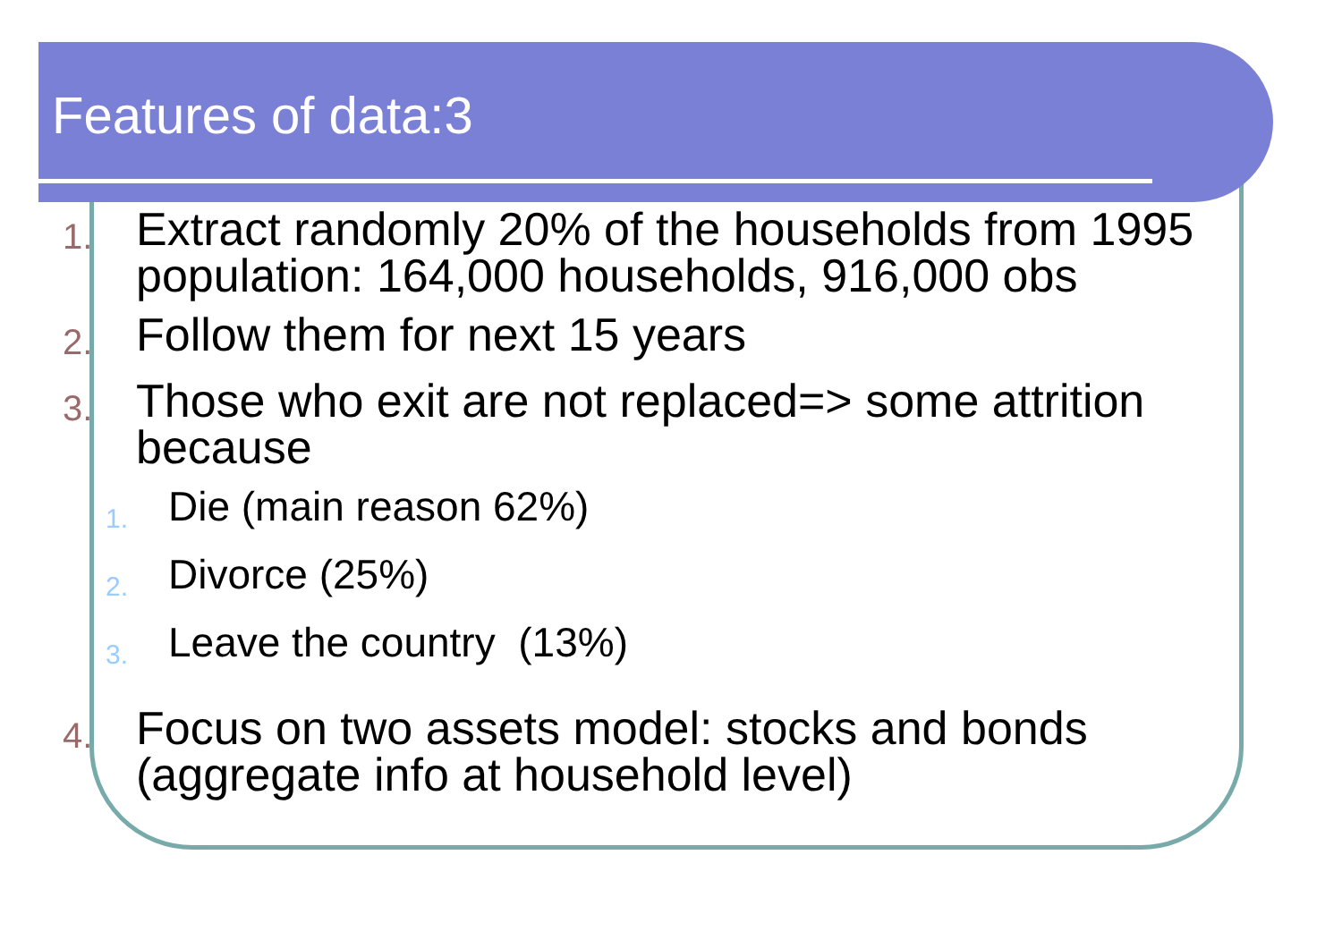Features of data:3
1.
Extract randomly 20% of the households from 1995
population: 164,000 households, 916,000 obs
2.
Follow them for next 15 years
3.
Those who exit are not replaced=> some attrition
because
1.
Die (main reason 62%)
2.
Divorce (25%)
3.
Leave the country (13%)
4.
Focus on two assets model: stocks and bonds
(aggregate info at household level)